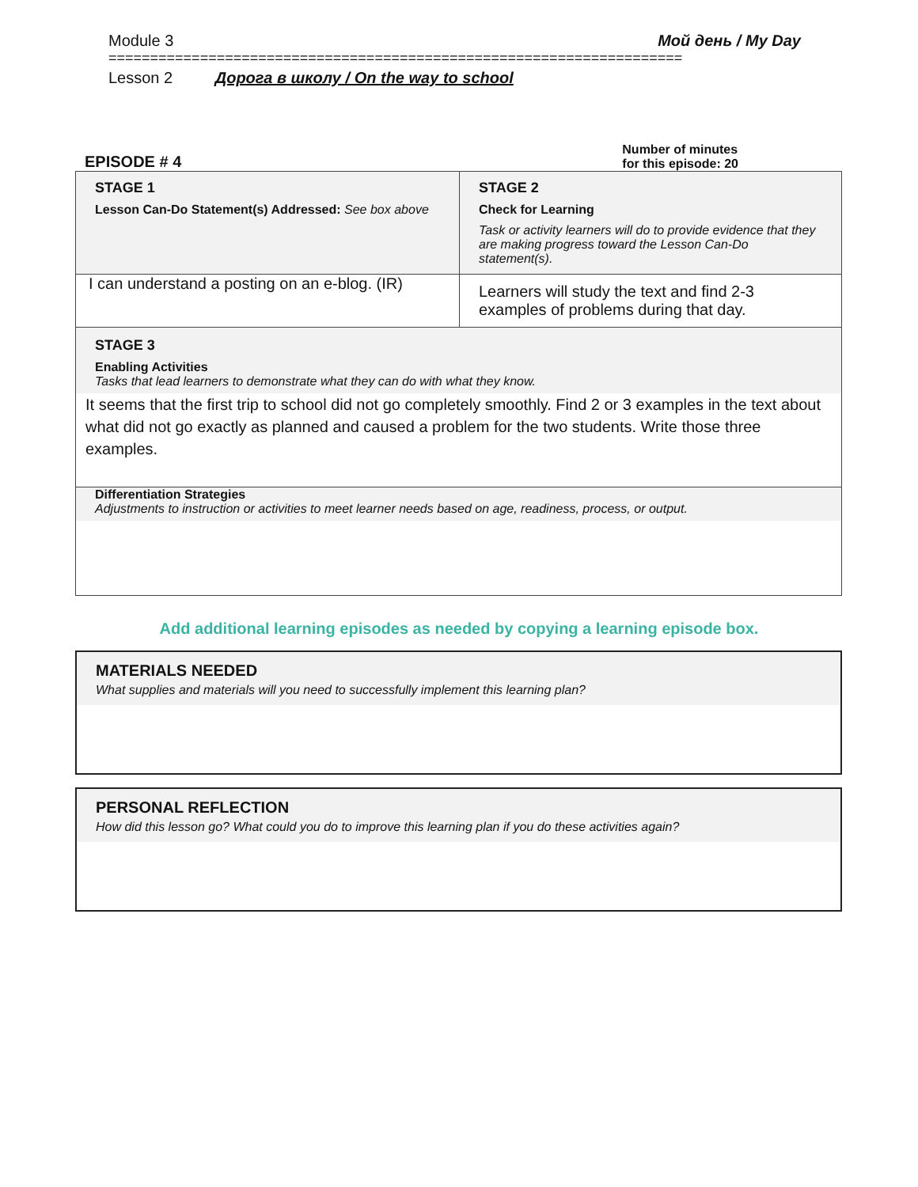Module 3 Мой день / My Day
=====================================================================
Lesson 2 Дорога в школу / On the way to school
EPISODE # 4 Number of minutes
for this episode: 20
| STAGE 1 Lesson Can-Do Statement(s) Addressed: See box above | STAGE 2 Check for Learning Task or activity learners will do to provide evidence that they are making progress toward the Lesson Can-Do statement(s). |
| I can understand a posting on an e-blog. (IR) | Learners will study the text and find 2-3 examples of problems during that day. |
| STAGE 3 Enabling Activities Tasks that lead learners to demonstrate what they can do with what they know. It seems that the first trip to school did not go completely smoothly. Find 2 or 3 examples in the text about what did not go exactly as planned and caused a problem for the two students. Write those three examples. | |
| Differentiation Strategies Adjustments to instruction or activities to meet learner needs based on age, readiness, process, or output. | |
Add additional learning episodes as needed by copying a learning episode box.
MATERIALS NEEDED
What supplies and materials will you need to successfully implement this learning plan?
PERSONAL REFLECTION
How did this lesson go? What could you do to improve this learning plan if you do these activities again?